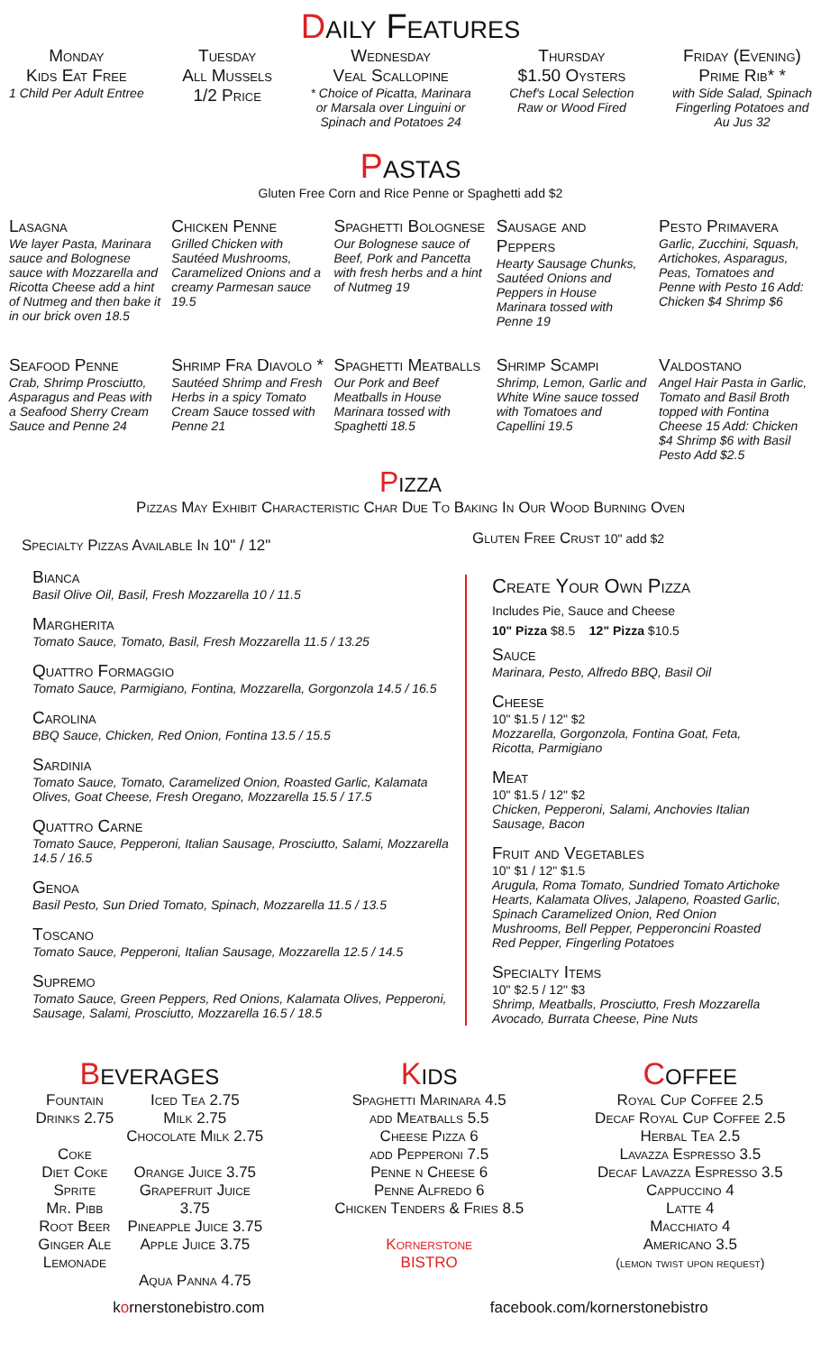Daily Features
Monday
Kids Eat Free
1 Child Per Adult Entree
Tuesday
All Mussels
1/2 Price
Wednesday
Veal Scallopine
* Choice of Picatta, Marinara
or Marsala over Linguini or
Spinach and Potatoes 24
Thursday
$1.50 Oysters
Chef's Local Selection
Raw or Wood Fired
Friday (Evening)
Prime Rib* *
with Side Salad, Spinach
Fingerling Potatoes and
Au Jus 32
Pastas
Gluten Free Corn and Rice Penne or Spaghetti add $2
Lasagna
We layer Pasta, Marinara sauce and Bolognese sauce with Mozzarella and Ricotta Cheese add a hint of Nutmeg and then bake it in our brick oven 18.5
Chicken Penne
Grilled Chicken with Sautéed Mushrooms, Caramelized Onions and a creamy Parmesan sauce 19.5
Spaghetti Bolognese
Our Bolognese sauce of Beef, Pork and Pancetta with fresh herbs and a hint of Nutmeg 19
Sausage and Peppers
Hearty Sausage Chunks, Sautéed Onions and Peppers in House Marinara tossed with Penne 19
Pesto Primavera
Garlic, Zucchini, Squash, Artichokes, Asparagus, Peas, Tomatoes and Penne with Pesto 16 Add: Chicken $4 Shrimp $6
Seafood Penne
Crab, Shrimp Prosciutto, Asparagus and Peas with a Seafood Sherry Cream Sauce and Penne 24
Shrimp Fra Diavolo *
Sautéed Shrimp and Fresh Herbs in a spicy Tomato Cream Sauce tossed with Penne 21
Spaghetti Meatballs
Our Pork and Beef Meatballs in House Marinara tossed with Spaghetti 18.5
Shrimp Scampi
Shrimp, Lemon, Garlic and White Wine sauce tossed with Tomatoes and Capellini 19.5
Valdostano
Angel Hair Pasta in Garlic, Tomato and Basil Broth topped with Fontina Cheese 15 Add: Chicken $4 Shrimp $6 with Basil Pesto Add $2.5
Pizza
Pizzas May Exhibit Characteristic Char Due To Baking In Our Wood Burning Oven
Specialty Pizzas Available In 10" / 12"
Bianca
Basil Olive Oil, Basil, Fresh Mozzarella 10 / 11.5
Margherita
Tomato Sauce, Tomato, Basil, Fresh Mozzarella 11.5 / 13.25
Quattro Formaggio
Tomato Sauce, Parmigiano, Fontina, Mozzarella, Gorgonzola 14.5 / 16.5
Carolina
BBQ Sauce, Chicken, Red Onion, Fontina 13.5 / 15.5
Sardinia
Tomato Sauce, Tomato, Caramelized Onion, Roasted Garlic, Kalamata Olives, Goat Cheese, Fresh Oregano, Mozzarella 15.5 / 17.5
Quattro Carne
Tomato Sauce, Pepperoni, Italian Sausage, Prosciutto, Salami, Mozzarella 14.5 / 16.5
Genoa
Basil Pesto, Sun Dried Tomato, Spinach, Mozzarella 11.5 / 13.5
Toscano
Tomato Sauce, Pepperoni, Italian Sausage, Mozzarella 12.5 / 14.5
Supremo
Tomato Sauce, Green Peppers, Red Onions, Kalamata Olives, Pepperoni, Sausage, Salami, Prosciutto, Mozzarella 16.5 / 18.5
Gluten Free Crust 10" add $2
Create Your Own Pizza
Includes Pie, Sauce and Cheese
10" Pizza $8.5 12" Pizza $10.5
Sauce
Marinara, Pesto, Alfredo BBQ, Basil Oil
Cheese
10" $1.5 / 12" $2
Mozzarella, Gorgonzola, Fontina Goat, Feta, Ricotta, Parmigiano
Meat
10" $1.5 / 12" $2
Chicken, Pepperoni, Salami, Anchovies Italian Sausage, Bacon
Fruit and Vegetables
10" $1 / 12" $1.5
Arugula, Roma Tomato, Sundried Tomato Artichoke Hearts, Kalamata Olives, Jalapeno, Roasted Garlic, Spinach Caramelized Onion, Red Onion Mushrooms, Bell Pepper, Pepperoncini Roasted Red Pepper, Fingerling Potatoes
Specialty Items
10" $2.5 / 12" $3
Shrimp, Meatballs, Prosciutto, Fresh Mozzarella Avocado, Burrata Cheese, Pine Nuts
Beverages
Fountain
Drinks 2.75
Coke
Diet Coke
Sprite
Mr. Pibb
Root Beer
Ginger Ale
Lemonade
Iced Tea 2.75
Milk 2.75
Chocolate Milk 2.75
Orange Juice 3.75
Grapefruit Juice
3.75
Pineapple Juice 3.75
Apple Juice 3.75
Aqua Panna 4.75
Kids
Spaghetti Marinara 4.5
add Meatballs 5.5
Cheese Pizza 6
add Pepperoni 7.5
Penne n Cheese 6
Penne Alfredo 6
Chicken Tenders & Fries 8.5
Kornerstone
BISTRO
Coffee
Royal Cup Coffee 2.5
Decaf Royal Cup Coffee 2.5
Herbal Tea 2.5
Lavazza Espresso 3.5
Decaf Lavazza Espresso 3.5
Cappuccino 4
Latte 4
Macchiato 4
Americano 3.5
(lemon twist upon request)
kornerstonebistro.com facebook.com/kornerstonebistro